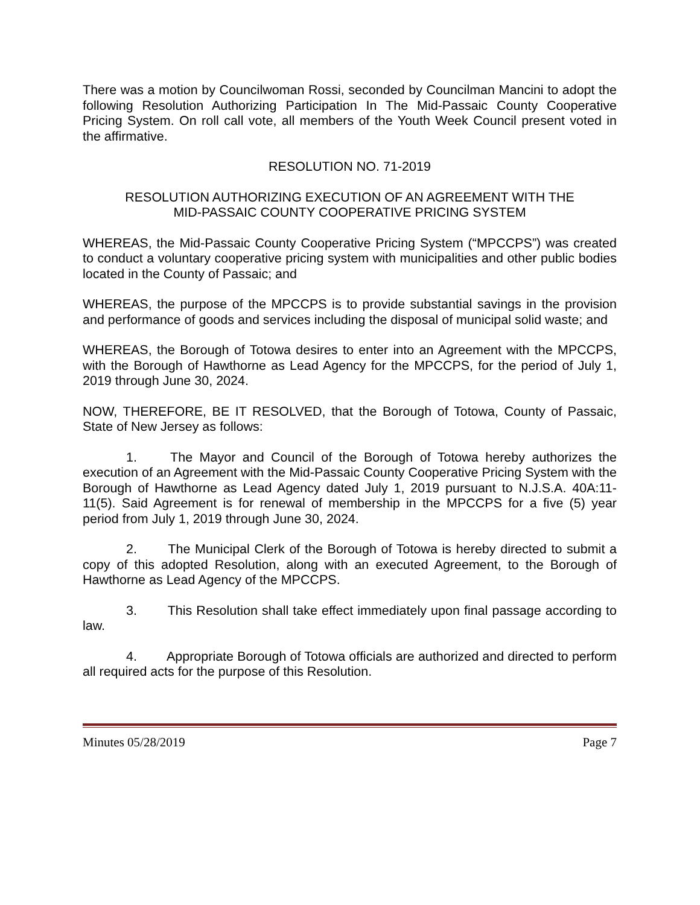There was a motion by Councilwoman Rossi, seconded by Councilman Mancini to adopt the following Resolution Authorizing Participation In The Mid-Passaic County Cooperative Pricing System. On roll call vote, all members of the Youth Week Council present voted in the affirmative.
RESOLUTION NO. 71-2019
RESOLUTION AUTHORIZING EXECUTION OF AN AGREEMENT WITH THE
MID-PASSAIC COUNTY COOPERATIVE PRICING SYSTEM
WHEREAS, the Mid-Passaic County Cooperative Pricing System (“MPCCPS”) was created to conduct a voluntary cooperative pricing system with municipalities and other public bodies located in the County of Passaic; and
WHEREAS, the purpose of the MPCCPS is to provide substantial savings in the provision and performance of goods and services including the disposal of municipal solid waste; and
WHEREAS, the Borough of Totowa desires to enter into an Agreement with the MPCCPS, with the Borough of Hawthorne as Lead Agency for the MPCCPS, for the period of July 1, 2019 through June 30, 2024.
NOW, THEREFORE, BE IT RESOLVED, that the Borough of Totowa, County of Passaic, State of New Jersey as follows:
1. The Mayor and Council of the Borough of Totowa hereby authorizes the execution of an Agreement with the Mid-Passaic County Cooperative Pricing System with the Borough of Hawthorne as Lead Agency dated July 1, 2019 pursuant to N.J.S.A. 40A:11-11(5). Said Agreement is for renewal of membership in the MPCCPS for a five (5) year period from July 1, 2019 through June 30, 2024.
2. The Municipal Clerk of the Borough of Totowa is hereby directed to submit a copy of this adopted Resolution, along with an executed Agreement, to the Borough of Hawthorne as Lead Agency of the MPCCPS.
3. This Resolution shall take effect immediately upon final passage according to law.
4. Appropriate Borough of Totowa officials are authorized and directed to perform all required acts for the purpose of this Resolution.
Minutes 05/28/2019 Page 7